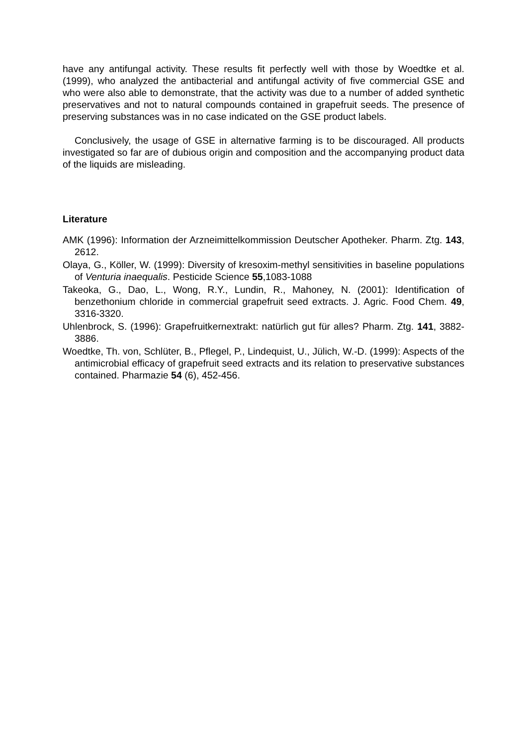have any antifungal activity. These results fit perfectly well with those by Woedtke et al. (1999), who analyzed the antibacterial and antifungal activity of five commercial GSE and who were also able to demonstrate, that the activity was due to a number of added synthetic preservatives and not to natural compounds contained in grapefruit seeds. The presence of preserving substances was in no case indicated on the GSE product labels.
Conclusively, the usage of GSE in alternative farming is to be discouraged. All products investigated so far are of dubious origin and composition and the accompanying product data of the liquids are misleading.
Literature
AMK (1996): Information der Arzneimittelkommission Deutscher Apotheker. Pharm. Ztg. 143, 2612.
Olaya, G., Köller, W. (1999): Diversity of kresoxim-methyl sensitivities in baseline populations of Venturia inaequalis. Pesticide Science 55,1083-1088
Takeoka, G., Dao, L., Wong, R.Y., Lundin, R., Mahoney, N. (2001): Identification of benzethonium chloride in commercial grapefruit seed extracts. J. Agric. Food Chem. 49, 3316-3320.
Uhlenbrock, S. (1996): Grapefruitkernextrakt: natürlich gut für alles? Pharm. Ztg. 141, 3882-3886.
Woedtke, Th. von, Schlüter, B., Pflegel, P., Lindequist, U., Jülich, W.-D. (1999): Aspects of the antimicrobial efficacy of grapefruit seed extracts and its relation to preservative substances contained. Pharmazie 54 (6), 452-456.